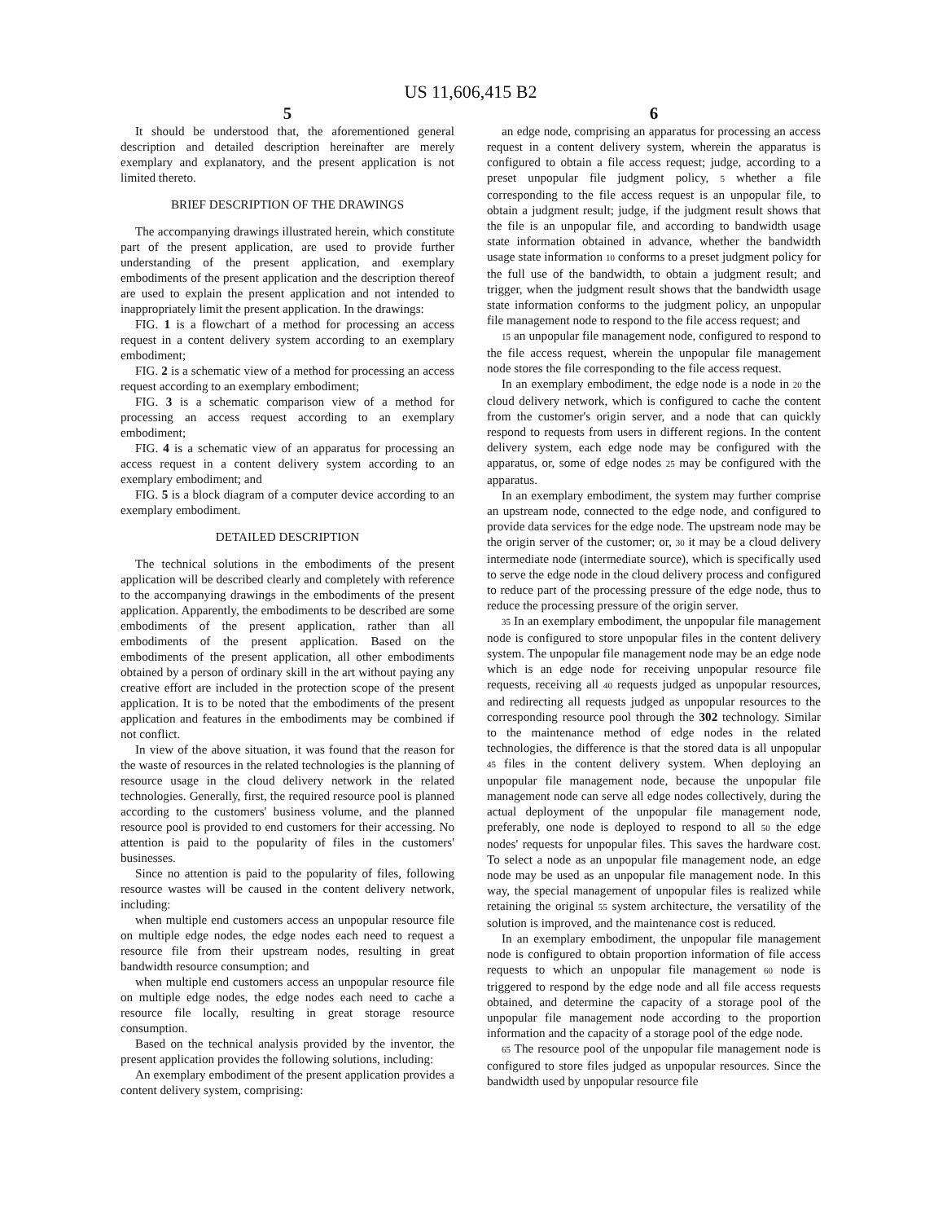US 11,606,415 B2
5
It should be understood that, the aforementioned general description and detailed description hereinafter are merely exemplary and explanatory, and the present application is not limited thereto.
BRIEF DESCRIPTION OF THE DRAWINGS
The accompanying drawings illustrated herein, which constitute part of the present application, are used to provide further understanding of the present application, and exemplary embodiments of the present application and the description thereof are used to explain the present application and not intended to inappropriately limit the present application. In the drawings:
FIG. 1 is a flowchart of a method for processing an access request in a content delivery system according to an exemplary embodiment;
FIG. 2 is a schematic view of a method for processing an access request according to an exemplary embodiment;
FIG. 3 is a schematic comparison view of a method for processing an access request according to an exemplary embodiment;
FIG. 4 is a schematic view of an apparatus for processing an access request in a content delivery system according to an exemplary embodiment; and
FIG. 5 is a block diagram of a computer device according to an exemplary embodiment.
DETAILED DESCRIPTION
The technical solutions in the embodiments of the present application will be described clearly and completely with reference to the accompanying drawings in the embodiments of the present application. Apparently, the embodiments to be described are some embodiments of the present application, rather than all embodiments of the present application. Based on the embodiments of the present application, all other embodiments obtained by a person of ordinary skill in the art without paying any creative effort are included in the protection scope of the present application. It is to be noted that the embodiments of the present application and features in the embodiments may be combined if not conflict.
In view of the above situation, it was found that the reason for the waste of resources in the related technologies is the planning of resource usage in the cloud delivery network in the related technologies. Generally, first, the required resource pool is planned according to the customers' business volume, and the planned resource pool is provided to end customers for their accessing. No attention is paid to the popularity of files in the customers' businesses.
Since no attention is paid to the popularity of files, following resource wastes will be caused in the content delivery network, including:
when multiple end customers access an unpopular resource file on multiple edge nodes, the edge nodes each need to request a resource file from their upstream nodes, resulting in great bandwidth resource consumption; and
when multiple end customers access an unpopular resource file on multiple edge nodes, the edge nodes each need to cache a resource file locally, resulting in great storage resource consumption.
Based on the technical analysis provided by the inventor, the present application provides the following solutions, including:
An exemplary embodiment of the present application provides a content delivery system, comprising:
6
an edge node, comprising an apparatus for processing an access request in a content delivery system, wherein the apparatus is configured to obtain a file access request; judge, according to a preset unpopular file judgment policy, 5 whether a file corresponding to the file access request is an unpopular file, to obtain a judgment result; judge, if the judgment result shows that the file is an unpopular file, and according to bandwidth usage state information obtained in advance, whether the bandwidth usage state information 10 conforms to a preset judgment policy for the full use of the bandwidth, to obtain a judgment result; and trigger, when the judgment result shows that the bandwidth usage state information conforms to the judgment policy, an unpopular file management node to respond to the file access request; and
15 an unpopular file management node, configured to respond to the file access request, wherein the unpopular file management node stores the file corresponding to the file access request.
In an exemplary embodiment, the edge node is a node in 20 the cloud delivery network, which is configured to cache the content from the customer's origin server, and a node that can quickly respond to requests from users in different regions. In the content delivery system, each edge node may be configured with the apparatus, or, some of edge nodes 25 may be configured with the apparatus.
In an exemplary embodiment, the system may further comprise an upstream node, connected to the edge node, and configured to provide data services for the edge node. The upstream node may be the origin server of the customer; or, 30 it may be a cloud delivery intermediate node (intermediate source), which is specifically used to serve the edge node in the cloud delivery process and configured to reduce part of the processing pressure of the edge node, thus to reduce the processing pressure of the origin server.
35 In an exemplary embodiment, the unpopular file management node is configured to store unpopular files in the content delivery system. The unpopular file management node may be an edge node which is an edge node for receiving unpopular resource file requests, receiving all 40 requests judged as unpopular resources, and redirecting all requests judged as unpopular resources to the corresponding resource pool through the 302 technology. Similar to the maintenance method of edge nodes in the related technologies, the difference is that the stored data is all unpopular 45 files in the content delivery system. When deploying an unpopular file management node, because the unpopular file management node can serve all edge nodes collectively, during the actual deployment of the unpopular file management node, preferably, one node is deployed to respond to all 50 the edge nodes' requests for unpopular files. This saves the hardware cost. To select a node as an unpopular file management node, an edge node may be used as an unpopular file management node. In this way, the special management of unpopular files is realized while retaining the original 55 system architecture, the versatility of the solution is improved, and the maintenance cost is reduced.
In an exemplary embodiment, the unpopular file management node is configured to obtain proportion information of file access requests to which an unpopular file management 60 node is triggered to respond by the edge node and all file access requests obtained, and determine the capacity of a storage pool of the unpopular file management node according to the proportion information and the capacity of a storage pool of the edge node.
65 The resource pool of the unpopular file management node is configured to store files judged as unpopular resources. Since the bandwidth used by unpopular resource file